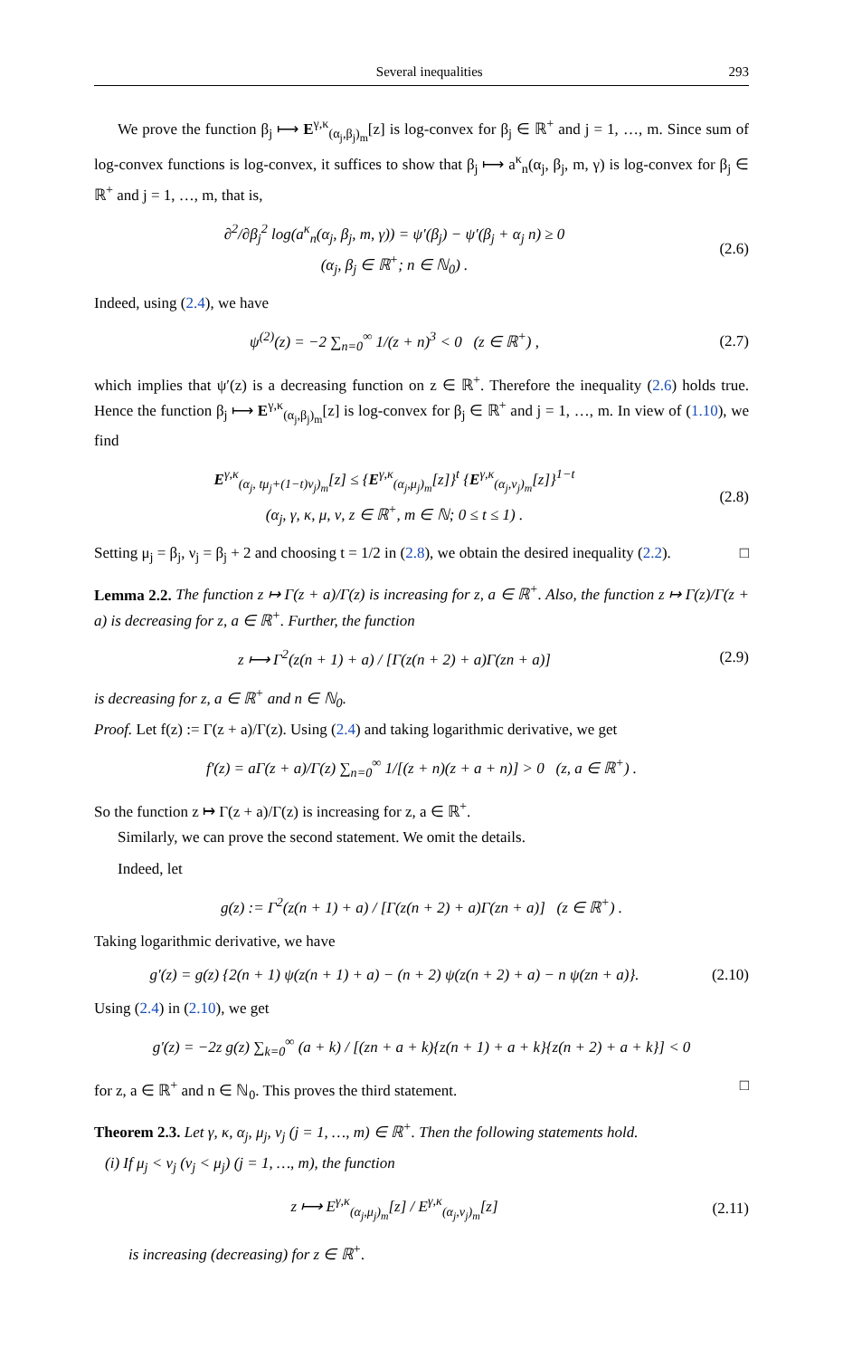Several inequalities 293
We prove the function β<sub>j</sub> ⟼ E<sup>γ,κ</sup><sub>(α<sub>j</sub>,β<sub>j</sub>)<sub>m</sub></sub>[z] is log-convex for β<sub>j</sub> ∈ ℝ<sup>+</sup> and j = 1, …, m. Since sum of log-convex functions is log-convex, it suffices to show that β<sub>j</sub> ⟼ a<sup>κ</sup><sub>n</sub>(α<sub>j</sub>, β<sub>j</sub>, m, γ) is log-convex for β<sub>j</sub> ∈ ℝ<sup>+</sup> and j = 1, …, m, that is,
∂<sup>2</sup>/∂β<sub>j</sub><sup>2</sup> log(a<sup>κ</sup><sub>n</sub>(α<sub>j</sub>, β<sub>j</sub>, m, γ)) = ψ′(β<sub>j</sub>) − ψ′(β<sub>j</sub> + α<sub>j</sub> n) ≥ 0
(α<sub>j</sub>, β<sub>j</sub> ∈ ℝ<sup>+</sup>; n ∈ ℕ<sub>0</sub>) . (2.6)
Indeed, using (2.4), we have
ψ<sup>(2)</sup>(z) = −2 ∑<sub>n=0</sub><sup>∞</sup> 1/(z + n)<sup>3</sup> < 0 (z ∈ ℝ<sup>+</sup>) , (2.7)
which implies that ψ′(z) is a decreasing function on z ∈ ℝ<sup>+</sup>. Therefore the inequality (2.6) holds true. Hence the function β<sub>j</sub> ⟼ E<sup>γ,κ</sup><sub>(α<sub>j</sub>,β<sub>j</sub>)<sub>m</sub></sub>[z] is log-convex for β<sub>j</sub> ∈ ℝ<sup>+</sup> and j = 1, …, m. In view of (1.10), we find
E<sup>γ,κ</sup><sub>(α<sub>j</sub>, tμ<sub>j</sub>+(1−t)ν<sub>j</sub>)<sub>m</sub></sub>[z] ≤ {E<sup>γ,κ</sup><sub>(α<sub>j</sub>,μ<sub>j</sub>)<sub>m</sub></sub>[z]}<sup>t</sup> {E<sup>γ,κ</sup><sub>(α<sub>j</sub>,ν<sub>j</sub>)<sub>m</sub></sub>[z]}<sup>1−t</sup>
(α<sub>j</sub>, γ, κ, μ, ν, z ∈ ℝ<sup>+</sup>, m ∈ ℕ; 0 ≤ t ≤ 1) . (2.8)
Setting μ<sub>j</sub> = β<sub>j</sub>, ν<sub>j</sub> = β<sub>j</sub> + 2 and choosing t = 1/2 in (2.8), we obtain the desired inequality (2.2). □
Lemma 2.2. The function z ↦ Γ(z + a)/Γ(z) is increasing for z, a ∈ ℝ<sup>+</sup>. Also, the function z ↦ Γ(z)/Γ(z + a) is decreasing for z, a ∈ ℝ<sup>+</sup>. Further, the function
z ⟼ Γ<sup>2</sup>(z(n + 1) + a) / [Γ(z(n + 2) + a)Γ(zn + a)] (2.9)
is decreasing for z, a ∈ ℝ<sup>+</sup> and n ∈ ℕ<sub>0</sub>.
Proof. Let f(z) := Γ(z + a)/Γ(z). Using (2.4) and taking logarithmic derivative, we get
f′(z) = aΓ(z + a)/Γ(z) ∑<sub>n=0</sub><sup>∞</sup> 1/[(z + n)(z + a + n)] > 0 (z, a ∈ ℝ<sup>+</sup>) .
So the function z ↦ Γ(z + a)/Γ(z) is increasing for z, a ∈ ℝ<sup>+</sup>.
Similarly, we can prove the second statement. We omit the details.
Indeed, let
g(z) := Γ<sup>2</sup>(z(n + 1) + a) / [Γ(z(n + 2) + a)Γ(zn + a)] (z ∈ ℝ<sup>+</sup>) .
Taking logarithmic derivative, we have
g′(z) = g(z) {2(n + 1) ψ(z(n + 1) + a) − (n + 2) ψ(z(n + 2) + a) − n ψ(zn + a)}. (2.10)
Using (2.4) in (2.10), we get
g′(z) = −2z g(z) ∑<sub>k=0</sub><sup>∞</sup> (a + k) / [(zn + a + k){z(n + 1) + a + k}{z(n + 2) + a + k}] < 0
for z, a ∈ ℝ<sup>+</sup> and n ∈ ℕ<sub>0</sub>. This proves the third statement. □
Theorem 2.3. Let γ, κ, α<sub>j</sub>, μ<sub>j</sub>, ν<sub>j</sub> (j = 1, …, m) ∈ ℝ<sup>+</sup>. Then the following statements hold.
(i) If μ<sub>j</sub> < ν<sub>j</sub> (ν<sub>j</sub> < μ<sub>j</sub>) (j = 1, …, m), the function
z ⟼ E<sup>γ,κ</sup><sub>(α<sub>j</sub>,μ<sub>j</sub>)<sub>m</sub></sub>[z] / E<sup>γ,κ</sup><sub>(α<sub>j</sub>,ν<sub>j</sub>)<sub>m</sub></sub>[z] (2.11)
is increasing (decreasing) for z ∈ ℝ<sup>+</sup>.